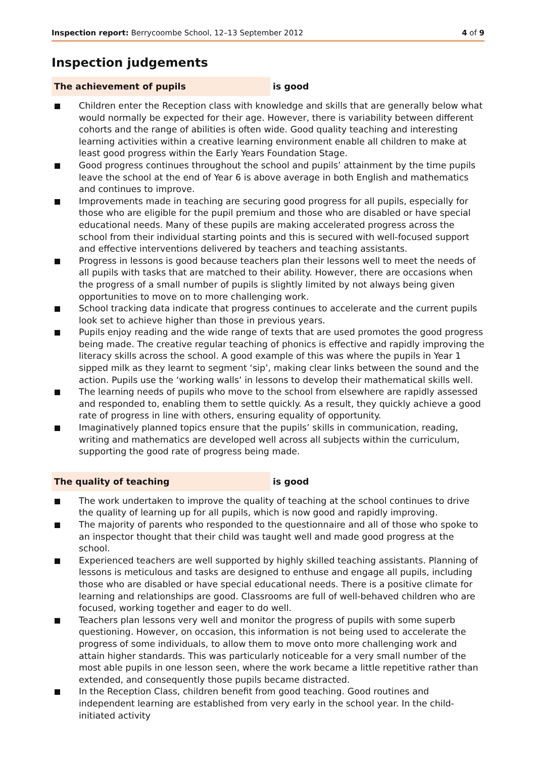Inspection report: Berrycoombe School, 12–13 September 2012
4 of 9
Inspection judgements
The achievement of pupils is good
Children enter the Reception class with knowledge and skills that are generally below what would normally be expected for their age. However, there is variability between different cohorts and the range of abilities is often wide. Good quality teaching and interesting learning activities within a creative learning environment enable all children to make at least good progress within the Early Years Foundation Stage.
Good progress continues throughout the school and pupils’ attainment by the time pupils leave the school at the end of Year 6 is above average in both English and mathematics and continues to improve.
Improvements made in teaching are securing good progress for all pupils, especially for those who are eligible for the pupil premium and those who are disabled or have special educational needs. Many of these pupils are making accelerated progress across the school from their individual starting points and this is secured with well-focused support and effective interventions delivered by teachers and teaching assistants.
Progress in lessons is good because teachers plan their lessons well to meet the needs of all pupils with tasks that are matched to their ability. However, there are occasions when the progress of a small number of pupils is slightly limited by not always being given opportunities to move on to more challenging work.
School tracking data indicate that progress continues to accelerate and the current pupils look set to achieve higher than those in previous years.
Pupils enjoy reading and the wide range of texts that are used promotes the good progress being made. The creative regular teaching of phonics is effective and rapidly improving the literacy skills across the school. A good example of this was where the pupils in Year 1 sipped milk as they learnt to segment ‘sip’, making clear links between the sound and the action. Pupils use the ‘working walls’ in lessons to develop their mathematical skills well.
The learning needs of pupils who move to the school from elsewhere are rapidly assessed and responded to, enabling them to settle quickly. As a result, they quickly achieve a good rate of progress in line with others, ensuring equality of opportunity.
Imaginatively planned topics ensure that the pupils’ skills in communication, reading, writing and mathematics are developed well across all subjects within the curriculum, supporting the good rate of progress being made.
The quality of teaching is good
The work undertaken to improve the quality of teaching at the school continues to drive the quality of learning up for all pupils, which is now good and rapidly improving.
The majority of parents who responded to the questionnaire and all of those who spoke to an inspector thought that their child was taught well and made good progress at the school.
Experienced teachers are well supported by highly skilled teaching assistants. Planning of lessons is meticulous and tasks are designed to enthuse and engage all pupils, including those who are disabled or have special educational needs. There is a positive climate for learning and relationships are good. Classrooms are full of well-behaved children who are focused, working together and eager to do well.
Teachers plan lessons very well and monitor the progress of pupils with some superb questioning. However, on occasion, this information is not being used to accelerate the progress of some individuals, to allow them to move onto more challenging work and attain higher standards. This was particularly noticeable for a very small number of the most able pupils in one lesson seen, where the work became a little repetitive rather than extended, and consequently those pupils became distracted.
In the Reception Class, children benefit from good teaching. Good routines and independent learning are established from very early in the school year. In the child-initiated activity